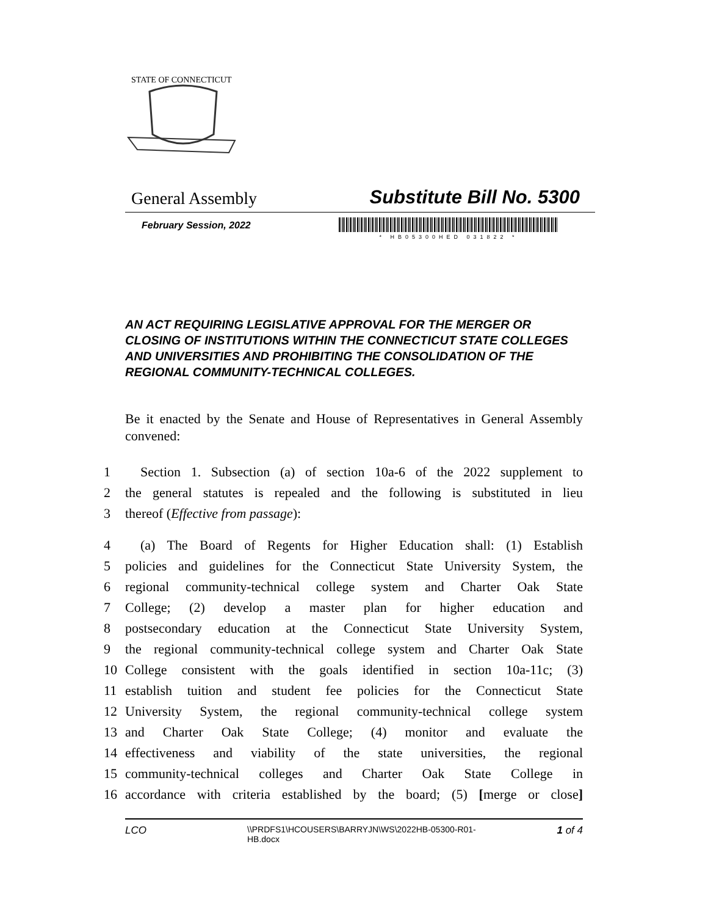STATE OF CONNECTICUT
General Assembly Substitute Bill No. 5300
February Session, 2022
* HB05300HED 031822 *
AN ACT REQUIRING LEGISLATIVE APPROVAL FOR THE MERGER OR CLOSING OF INSTITUTIONS WITHIN THE CONNECTICUT STATE COLLEGES AND UNIVERSITIES AND PROHIBITING THE CONSOLIDATION OF THE REGIONAL COMMUNITY-TECHNICAL COLLEGES.
Be it enacted by the Senate and House of Representatives in General Assembly convened:
1 Section 1. Subsection (a) of section 10a-6 of the 2022 supplement to
2 the general statutes is repealed and the following is substituted in lieu
3 thereof (Effective from passage):
4 (a) The Board of Regents for Higher Education shall: (1) Establish
5 policies and guidelines for the Connecticut State University System, the
6 regional community-technical college system and Charter Oak State
7 College; (2) develop a master plan for higher education and
8 postsecondary education at the Connecticut State University System,
9 the regional community-technical college system and Charter Oak State
10 College consistent with the goals identified in section 10a-11c; (3)
11 establish tuition and student fee policies for the Connecticut State
12 University System, the regional community-technical college system
13 and Charter Oak State College; (4) monitor and evaluate the
14 effectiveness and viability of the state universities, the regional
15 community-technical colleges and Charter Oak State College in
16 accordance with criteria established by the board; (5) [merge or close]
LCO \\PRDFS1\HCOUSERS\BARRYJN\WS\2022HB-05300-R01-HB.docx 1 of 4